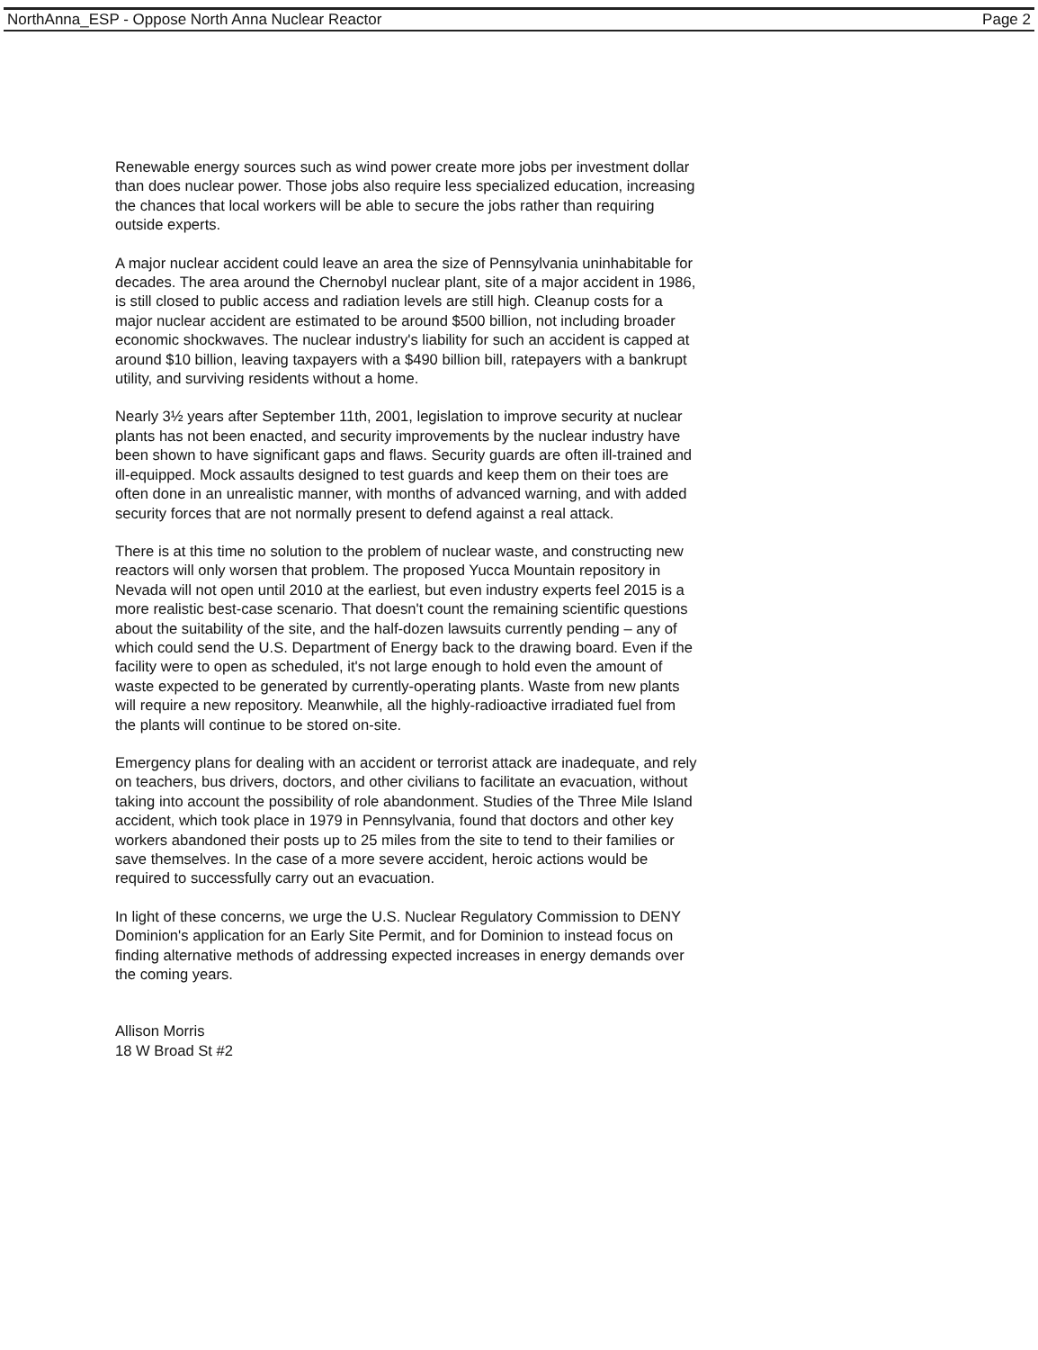NorthAnna_ESP - Oppose North Anna Nuclear Reactor Page 2
Renewable energy sources such as wind power create more jobs per investment dollar than does nuclear power. Those jobs also require less specialized education, increasing the chances that local workers will be able to secure the jobs rather than requiring outside experts.
A major nuclear accident could leave an area the size of Pennsylvania uninhabitable for decades. The area around the Chernobyl nuclear plant, site of a major accident in 1986, is still closed to public access and radiation levels are still high. Cleanup costs for a major nuclear accident are estimated to be around $500 billion, not including broader economic shockwaves. The nuclear industry's liability for such an accident is capped at around $10 billion, leaving taxpayers with a $490 billion bill, ratepayers with a bankrupt utility, and surviving residents without a home.
Nearly 3½ years after September 11th, 2001, legislation to improve security at nuclear plants has not been enacted, and security improvements by the nuclear industry have been shown to have significant gaps and flaws. Security guards are often ill-trained and ill-equipped. Mock assaults designed to test guards and keep them on their toes are often done in an unrealistic manner, with months of advanced warning, and with added security forces that are not normally present to defend against a real attack.
There is at this time no solution to the problem of nuclear waste, and constructing new reactors will only worsen that problem. The proposed Yucca Mountain repository in Nevada will not open until 2010 at the earliest, but even industry experts feel 2015 is a more realistic best-case scenario. That doesn't count the remaining scientific questions about the suitability of the site, and the half-dozen lawsuits currently pending – any of which could send the U.S. Department of Energy back to the drawing board. Even if the facility were to open as scheduled, it's not large enough to hold even the amount of waste expected to be generated by currently-operating plants. Waste from new plants will require a new repository. Meanwhile, all the highly-radioactive irradiated fuel from the plants will continue to be stored on-site.
Emergency plans for dealing with an accident or terrorist attack are inadequate, and rely on teachers, bus drivers, doctors, and other civilians to facilitate an evacuation, without taking into account the possibility of role abandonment. Studies of the Three Mile Island accident, which took place in 1979 in Pennsylvania, found that doctors and other key workers abandoned their posts up to 25 miles from the site to tend to their families or save themselves. In the case of a more severe accident, heroic actions would be required to successfully carry out an evacuation.
In light of these concerns, we urge the U.S. Nuclear Regulatory Commission to DENY Dominion's application for an Early Site Permit, and for Dominion to instead focus on finding alternative methods of addressing expected increases in energy demands over the coming years.
Allison Morris
18 W Broad St #2